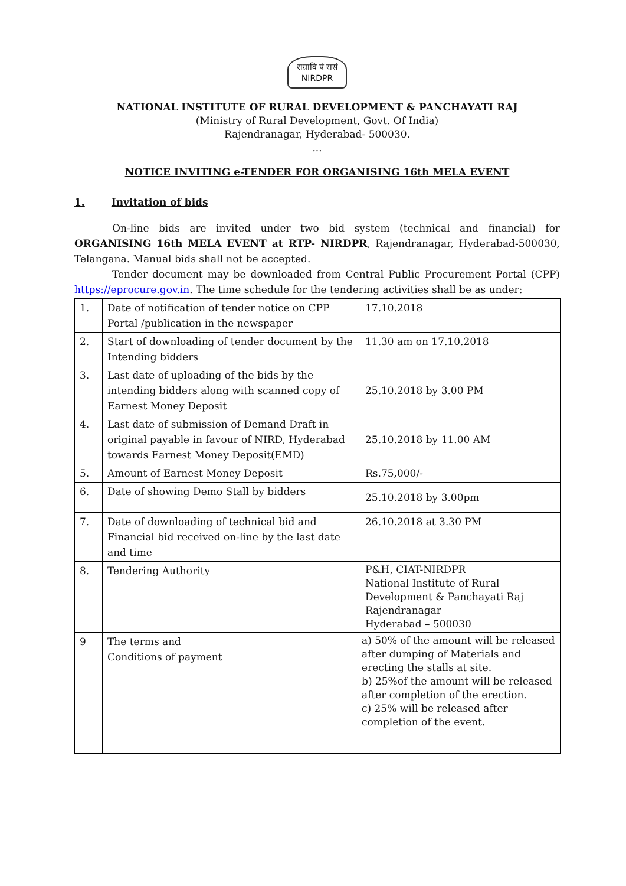राग्रावि पं रासं
NIRDPR
NATIONAL INSTITUTE OF RURAL DEVELOPMENT & PANCHAYATI RAJ
(Ministry of Rural Development, Govt. Of India)
Rajendranagar, Hyderabad- 500030.
...
NOTICE INVITING e-TENDER FOR ORGANISING 16th MELA EVENT
1. Invitation of bids
On-line bids are invited under two bid system (technical and financial) for ORGANISING 16th MELA EVENT at RTP- NIRDPR, Rajendranagar, Hyderabad-500030, Telangana. Manual bids shall not be accepted.
Tender document may be downloaded from Central Public Procurement Portal (CPP) https://eprocure.gov.in. The time schedule for the tendering activities shall be as under:
| 1. | Date of notification of tender notice on CPP Portal /publication in the newspaper | 17.10.2018 |
| 2. | Start of downloading of tender document by the Intending bidders | 11.30 am on 17.10.2018 |
| 3. | Last date of uploading of the bids by the intending bidders along with scanned copy of Earnest Money Deposit | 25.10.2018 by 3.00 PM |
| 4. | Last date of submission of Demand Draft in original payable in favour of NIRD, Hyderabad towards Earnest Money Deposit(EMD) | 25.10.2018 by 11.00 AM |
| 5. | Amount of Earnest Money Deposit | Rs.75,000/- |
| 6. | Date of showing Demo Stall by bidders | 25.10.2018 by 3.00pm |
| 7. | Date of downloading of technical bid and Financial bid received on-line by the last date and time | 26.10.2018 at 3.30 PM |
| 8. | Tendering Authority | P&H, CIAT-NIRDPR National Institute of Rural Development & Panchayati Raj Rajendranagar Hyderabad – 500030 |
| 9 | The terms and Conditions of payment | a) 50% of the amount will be released after dumping of Materials and erecting the stalls at site. b) 25%of the amount will be released after completion of the erection. c) 25% will be released after completion of the event. |